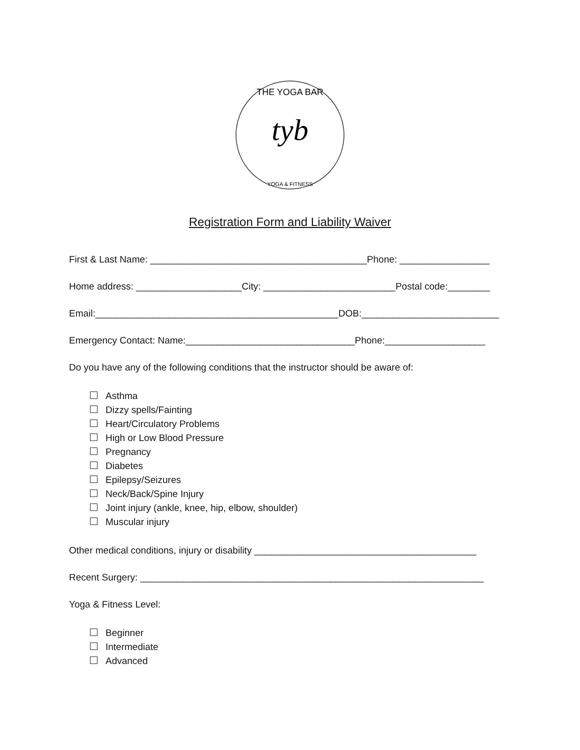THE YOGA BAR
tyb
YOGA & FITNESS
Registration Form and Liability Waiver
First & Last Name: _________________________________________Phone: _________________
Home address: ____________________City: _________________________Postal code:________
Email:______________________________________________DOB:__________________________
Emergency Contact: Name:________________________________Phone:___________________
Do you have any of the following conditions that the instructor should be aware of:
Asthma
Dizzy spells/Fainting
Heart/Circulatory Problems
High or Low Blood Pressure
Pregnancy
Diabetes
Epilepsy/Seizures
Neck/Back/Spine Injury
Joint injury (ankle, knee, hip, elbow, shoulder)
Muscular injury
Other medical conditions, injury or disability __________________________________________
Recent Surgery: _________________________________________________________________
Yoga & Fitness Level:
Beginner
Intermediate
Advanced